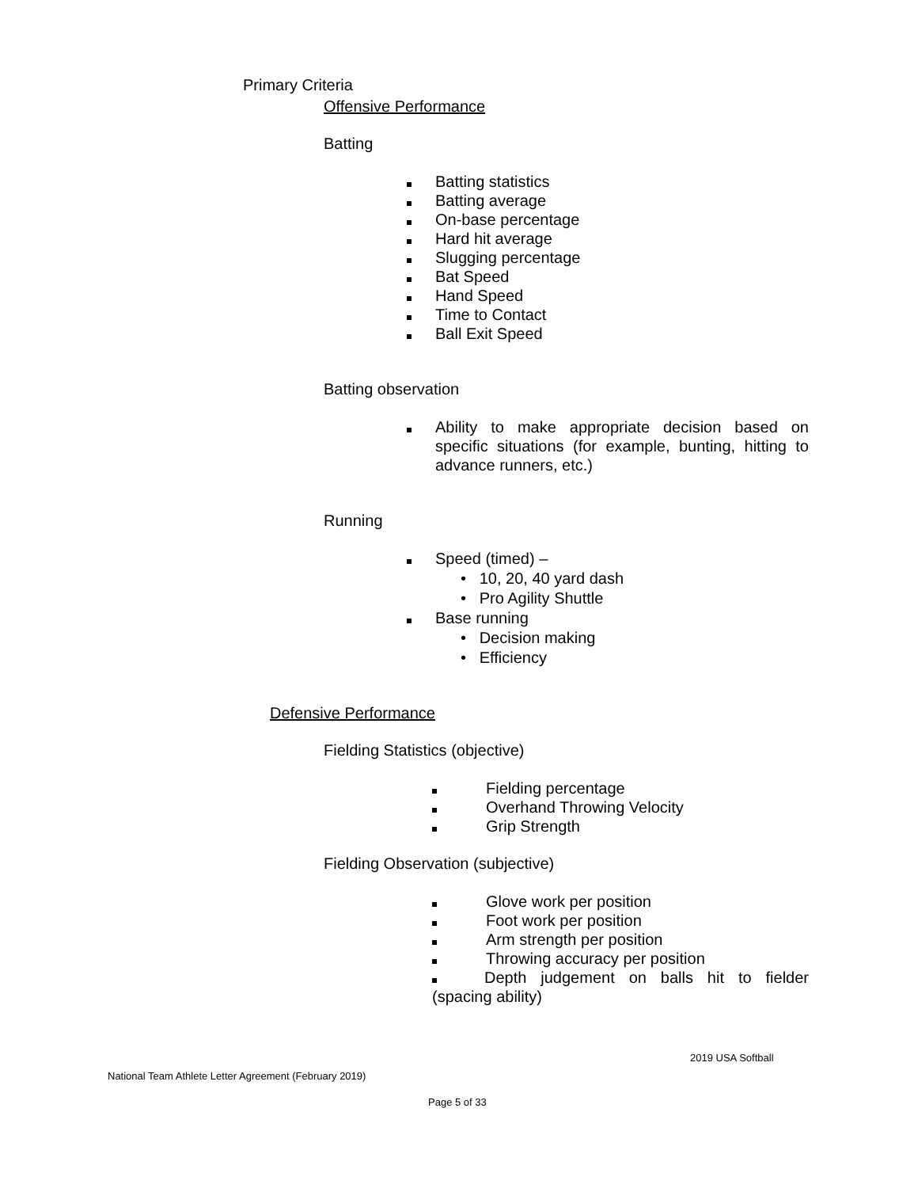Primary Criteria
Offensive Performance
Batting
Batting statistics
Batting average
On-base percentage
Hard hit average
Slugging percentage
Bat Speed
Hand Speed
Time to Contact
Ball Exit Speed
Batting observation
Ability to make appropriate decision based on specific situations (for example, bunting, hitting to advance runners, etc.)
Running
Speed (timed) –
• 10, 20, 40 yard dash
• Pro Agility Shuttle
Base running
• Decision making
• Efficiency
Defensive Performance
Fielding Statistics (objective)
Fielding percentage
Overhand Throwing Velocity
Grip Strength
Fielding Observation (subjective)
Glove work per position
Foot work per position
Arm strength per position
Throwing accuracy per position
Depth judgement on balls hit to fielder (spacing ability)
2019 USA Softball
National Team Athlete Letter Agreement (February 2019)
Page 5 of 33